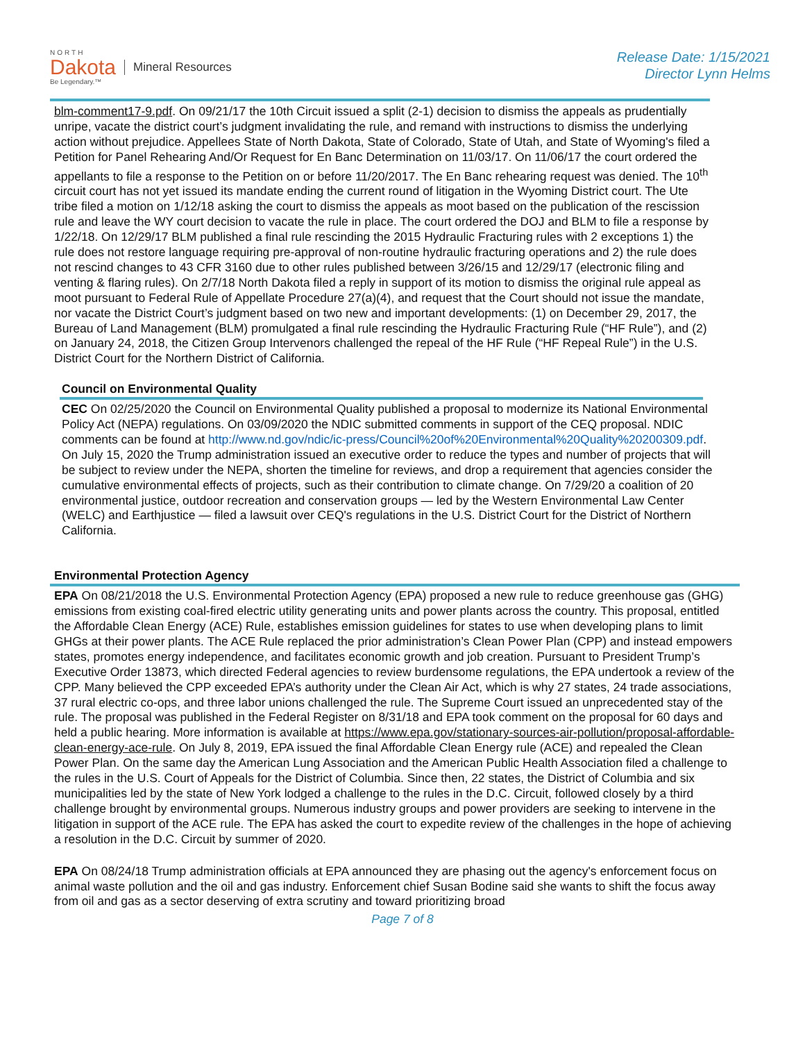NORTH
Dakota
Be Legendary.™
Mineral Resources
Release Date: 1/15/2021
Director Lynn Helms
blm-comment17-9.pdf. On 09/21/17 the 10th Circuit issued a split (2-1) decision to dismiss the appeals as prudentially unripe, vacate the district court’s judgment invalidating the rule, and remand with instructions to dismiss the underlying action without prejudice. Appellees State of North Dakota, State of Colorado, State of Utah, and State of Wyoming's filed a Petition for Panel Rehearing And/Or Request for En Banc Determination on 11/03/17. On 11/06/17 the court ordered the appellants to file a response to the Petition on or before 11/20/2017. The En Banc rehearing request was denied. The 10<sup>th</sup> circuit court has not yet issued its mandate ending the current round of litigation in the Wyoming District court. The Ute tribe filed a motion on 1/12/18 asking the court to dismiss the appeals as moot based on the publication of the rescission rule and leave the WY court decision to vacate the rule in place. The court ordered the DOJ and BLM to file a response by 1/22/18. On 12/29/17 BLM published a final rule rescinding the 2015 Hydraulic Fracturing rules with 2 exceptions 1) the rule does not restore language requiring pre-approval of non-routine hydraulic fracturing operations and 2) the rule does not rescind changes to 43 CFR 3160 due to other rules published between 3/26/15 and 12/29/17 (electronic filing and venting & flaring rules). On 2/7/18 North Dakota filed a reply in support of its motion to dismiss the original rule appeal as moot pursuant to Federal Rule of Appellate Procedure 27(a)(4), and request that the Court should not issue the mandate, nor vacate the District Court’s judgment based on two new and important developments: (1) on December 29, 2017, the Bureau of Land Management (BLM) promulgated a final rule rescinding the Hydraulic Fracturing Rule (“HF Rule”), and (2) on January 24, 2018, the Citizen Group Intervenors challenged the repeal of the HF Rule (“HF Repeal Rule”) in the U.S. District Court for the Northern District of California.
Council on Environmental Quality
CEC On 02/25/2020 the Council on Environmental Quality published a proposal to modernize its National Environmental Policy Act (NEPA) regulations. On 03/09/2020 the NDIC submitted comments in support of the CEQ proposal. NDIC comments can be found at http://www.nd.gov/ndic/ic-press/Council%20of%20Environmental%20Quality%20200309.pdf. On July 15, 2020 the Trump administration issued an executive order to reduce the types and number of projects that will be subject to review under the NEPA, shorten the timeline for reviews, and drop a requirement that agencies consider the cumulative environmental effects of projects, such as their contribution to climate change. On 7/29/20 a coalition of 20 environmental justice, outdoor recreation and conservation groups — led by the Western Environmental Law Center (WELC) and Earthjustice — filed a lawsuit over CEQ's regulations in the U.S. District Court for the District of Northern California.
Environmental Protection Agency
EPA On 08/21/2018 the U.S. Environmental Protection Agency (EPA) proposed a new rule to reduce greenhouse gas (GHG) emissions from existing coal-fired electric utility generating units and power plants across the country. This proposal, entitled the Affordable Clean Energy (ACE) Rule, establishes emission guidelines for states to use when developing plans to limit GHGs at their power plants. The ACE Rule replaced the prior administration’s Clean Power Plan (CPP) and instead empowers states, promotes energy independence, and facilitates economic growth and job creation. Pursuant to President Trump’s Executive Order 13873, which directed Federal agencies to review burdensome regulations, the EPA undertook a review of the CPP. Many believed the CPP exceeded EPA’s authority under the Clean Air Act, which is why 27 states, 24 trade associations, 37 rural electric co-ops, and three labor unions challenged the rule. The Supreme Court issued an unprecedented stay of the rule. The proposal was published in the Federal Register on 8/31/18 and EPA took comment on the proposal for 60 days and held a public hearing. More information is available at https://www.epa.gov/stationary-sources-air-pollution/proposal-affordable-clean-energy-ace-rule. On July 8, 2019, EPA issued the final Affordable Clean Energy rule (ACE) and repealed the Clean Power Plan. On the same day the American Lung Association and the American Public Health Association filed a challenge to the rules in the U.S. Court of Appeals for the District of Columbia. Since then, 22 states, the District of Columbia and six municipalities led by the state of New York lodged a challenge to the rules in the D.C. Circuit, followed closely by a third challenge brought by environmental groups. Numerous industry groups and power providers are seeking to intervene in the litigation in support of the ACE rule. The EPA has asked the court to expedite review of the challenges in the hope of achieving a resolution in the D.C. Circuit by summer of 2020.
EPA On 08/24/18 Trump administration officials at EPA announced they are phasing out the agency's enforcement focus on animal waste pollution and the oil and gas industry. Enforcement chief Susan Bodine said she wants to shift the focus away from oil and gas as a sector deserving of extra scrutiny and toward prioritizing broad
Page 7 of 8